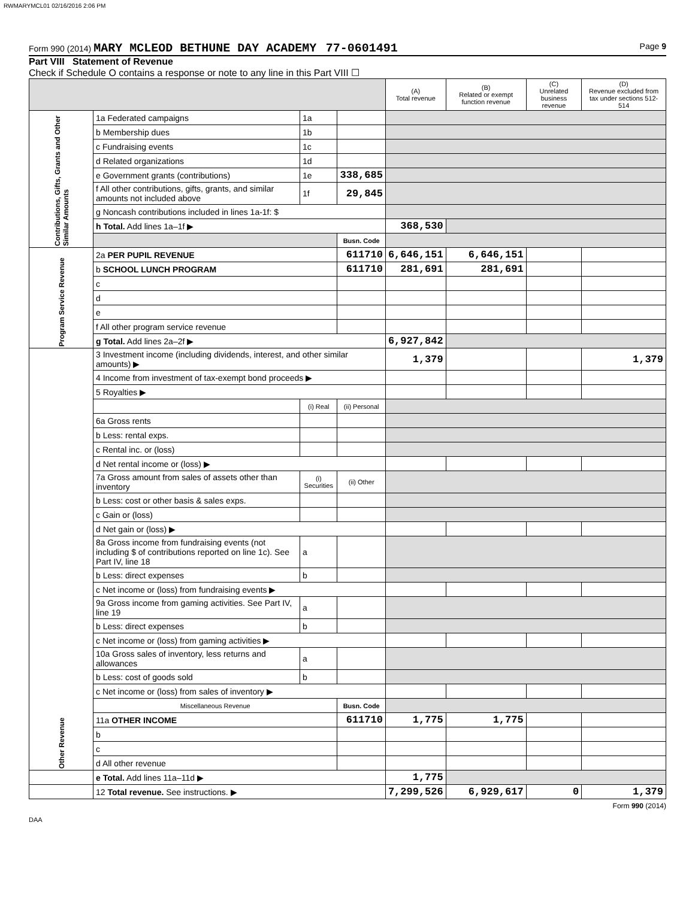RWMARYMCL01 02/16/2016 2:06 PM
Form 990 (2014) MARY MCLEOD BETHUNE DAY ACADEMY 77-0601491 Page 9
Part VIII Statement of Revenue
Check if Schedule O contains a response or note to any line in this Part VIII ☐
| | | | | (A) Total revenue | (B) Related or exempt function revenue | (C) Unrelated business revenue | (D) Revenue excluded from tax under sections 512-514 |
| --- | --- | --- | --- | --- | --- | --- | --- |
| Contributions, Gifts, Grants and Other Similar Amounts | 1a Federated campaigns | 1a | | | | | |
| | b Membership dues | 1b | | | | | |
| | c Fundraising events | 1c | | | | | |
| | d Related organizations | 1d | | | | | |
| | e Government grants (contributions) | 1e | 338,685 | | | | |
| | f All other contributions, gifts, grants, and similar amounts not included above | 1f | 29,845 | | | | |
| | g Noncash contributions included in lines 1a-1f: $ | | | | | | |
| | h Total. Add lines 1a–1f ▶ | | | 368,530 | | | |
| | | | Busn. Code | | | | |
| Program Service Revenue | 2a PER PUPIL REVENUE | | 611710 | 6,646,151 | 6,646,151 | | |
| | b SCHOOL LUNCH PROGRAM | | 611710 | 281,691 | 281,691 | | |
| | c | | | | | | |
| | d | | | | | | |
| | e | | | | | | |
| | f All other program service revenue | | | | | | |
| | g Total. Add lines 2a–2f ▶ | | | 6,927,842 | | | |
| Other Revenue | 3 Investment income (including dividends, interest, and other similar amounts) ▶ | | | 1,379 | | | 1,379 |
| | 4 Income from investment of tax-exempt bond proceeds ▶ | | | | | | |
| | 5 Royalties ▶ | | | | | | |
| | | (i) Real | (ii) Personal | | | | |
| | 6a Gross rents | | | | | | |
| | b Less: rental exps. | | | | | | |
| | c Rental inc. or (loss) | | | | | | |
| | d Net rental income or (loss) ▶ | | | | | | |
| | 7a Gross amount from sales of assets other than inventory | (i) Securities | (ii) Other | | | | |
| | b Less: cost or other basis & sales exps. | | | | | | |
| | c Gain or (loss) | | | | | | |
| | d Net gain or (loss) ▶ | | | | | | |
| | 8a Gross income from fundraising events (not including $ of contributions reported on line 1c). See Part IV, line 18 | a | | | | | |
| | b Less: direct expenses | b | | | | | |
| | c Net income or (loss) from fundraising events ▶ | | | | | | |
| | 9a Gross income from gaming activities. See Part IV, line 19 | a | | | | | |
| | b Less: direct expenses | b | | | | | |
| | c Net income or (loss) from gaming activities ▶ | | | | | | |
| | 10a Gross sales of inventory, less returns and allowances | a | | | | | |
| | b Less: cost of goods sold | b | | | | | |
| | c Net income or (loss) from sales of inventory ▶ | | | | | | |
| | Miscellaneous Revenue | | Busn. Code | | | | |
| | 11a OTHER INCOME | | 611710 | 1,775 | 1,775 | | |
| | b | | | | | | |
| | c | | | | | | |
| | d All other revenue | | | | | | |
| | e Total. Add lines 11a–11d ▶ | | | 1,775 | | | |
| | 12 Total revenue. See instructions. ▶ | | | 7,299,526 | 6,929,617 | 0 | 1,379 |
Form 990 (2014)
DAA